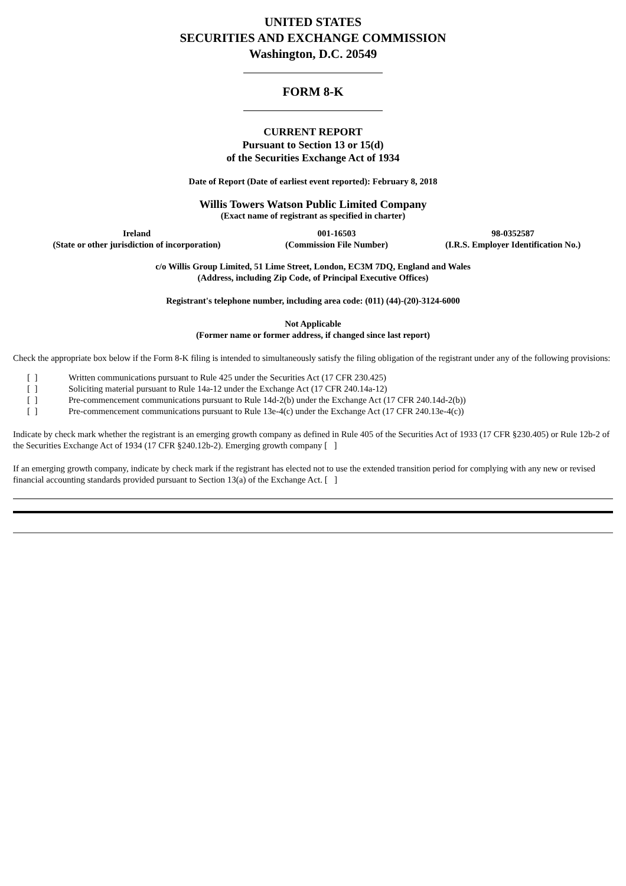UNITED STATES
SECURITIES AND EXCHANGE COMMISSION
Washington, D.C. 20549
FORM 8-K
CURRENT REPORT
Pursuant to Section 13 or 15(d)
of the Securities Exchange Act of 1934
Date of Report (Date of earliest event reported): February 8, 2018
Willis Towers Watson Public Limited Company
(Exact name of registrant as specified in charter)
| Ireland | 001-16503 | 98-0352587 |
| (State or other jurisdiction of incorporation) | (Commission File Number) | (I.R.S. Employer Identification No.) |
c/o Willis Group Limited, 51 Lime Street, London, EC3M 7DQ, England and Wales
(Address, including Zip Code, of Principal Executive Offices)
Registrant's telephone number, including area code: (011) (44)-(20)-3124-6000
Not Applicable
(Former name or former address, if changed since last report)
Check the appropriate box below if the Form 8-K filing is intended to simultaneously satisfy the filing obligation of the registrant under any of the following provisions:
| [ ] | Written communications pursuant to Rule 425 under the Securities Act (17 CFR 230.425) |
| [ ] | Soliciting material pursuant to Rule 14a-12 under the Exchange Act (17 CFR 240.14a-12) |
| [ ] | Pre-commencement communications pursuant to Rule 14d-2(b) under the Exchange Act (17 CFR 240.14d-2(b)) |
| [ ] | Pre-commencement communications pursuant to Rule 13e-4(c) under the Exchange Act (17 CFR 240.13e-4(c)) |
Indicate by check mark whether the registrant is an emerging growth company as defined in Rule 405 of the Securities Act of 1933 (17 CFR §230.405) or Rule 12b-2 of the Securities Exchange Act of 1934 (17 CFR §240.12b-2). Emerging growth company [ ]
If an emerging growth company, indicate by check mark if the registrant has elected not to use the extended transition period for complying with any new or revised financial accounting standards provided pursuant to Section 13(a) of the Exchange Act. [ ]